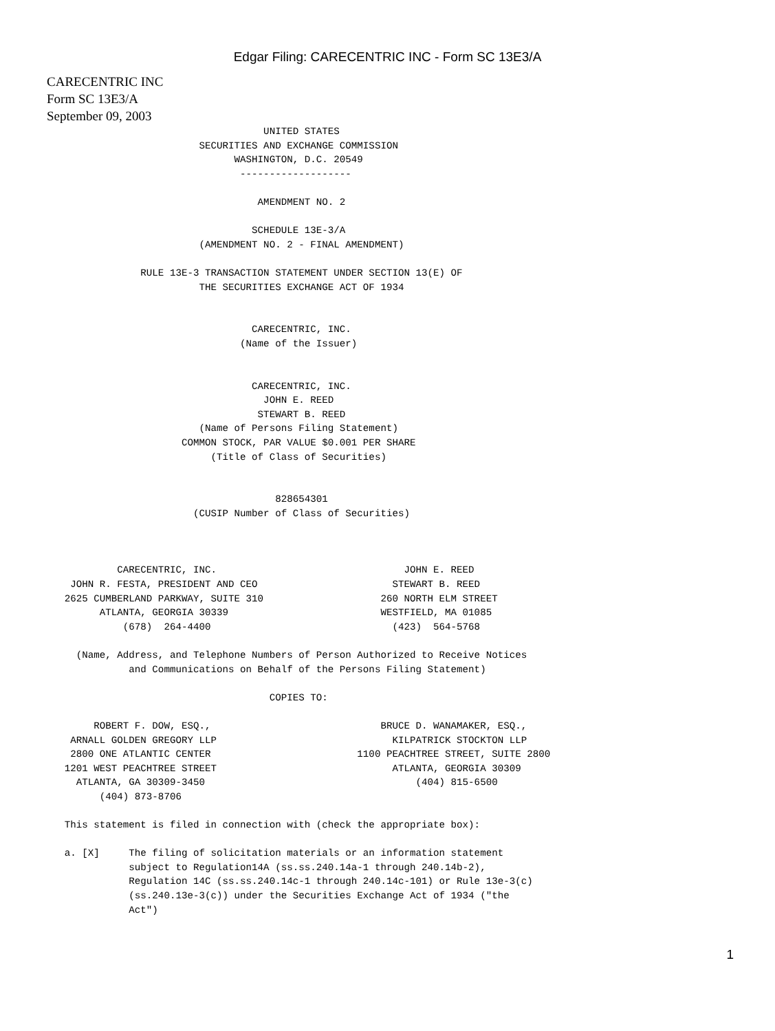Edgar Filing: CARECENTRIC INC - Form SC 13E3/A
CARECENTRIC INC
Form SC 13E3/A
September 09, 2003
                                             UNITED STATES
                                  SECURITIES AND EXCHANGE COMMISSION
                                        WASHINGTON, D.C. 20549
                                         -------------------

                                            AMENDMENT NO. 2

                                           SCHEDULE 13E-3/A
                                  (AMENDMENT NO. 2 - FINAL AMENDMENT)

                        RULE 13E-3 TRANSACTION STATEMENT UNDER SECTION 13(E) OF
                                  THE SECURITIES EXCHANGE ACT OF 1934


                                           CARECENTRIC, INC.
                                         (Name of the Issuer)


                                           CARECENTRIC, INC.
                                             JOHN E. REED
                                            STEWART B. REED
                                  (Name of Persons Filing Statement)
                               COMMON STOCK, PAR VALUE $0.001 PER SHARE
                                    (Title of Class of Securities)


                                               828654301
                                 (CUSIP Number of Class of Securities)



                    CARECENTRIC, INC.                                JOHN E. REED
            JOHN R. FESTA, PRESIDENT AND CEO                       STEWART B. REED
           2625 CUMBERLAND PARKWAY, SUITE 310                    260 NORTH ELM STREET
                 ATLANTA, GEORGIA 30339                          WESTFIELD, MA 01085
                     (678)  264-4400                               (423)  564-5768

             (Name, Address, and Telephone Numbers of Person Authorized to Receive Notices
                      and Communications on Behalf of the Persons Filing Statement)

                                              COPIES TO:

                ROBERT F. DOW, ESQ.,                             BRUCE D. WANAMAKER, ESQ.,
            ARNALL GOLDEN GREGORY LLP                              KILPATRICK STOCKTON LLP
            2800 ONE ATLANTIC CENTER                         1100 PEACHTREE STREET, SUITE 2800
           1201 WEST PEACHTREE STREET                              ATLANTA, GEORGIA 30309
             ATLANTA, GA 30309-3450                                    (404) 815-6500
                 (404) 873-8706

           This statement is filed in connection with (check the appropriate box):

           a. [X]     The filing of solicitation materials or an information statement
                      subject to Regulation14A (ss.ss.240.14a-1 through 240.14b-2),
                      Regulation 14C (ss.ss.240.14c-1 through 240.14c-101) or Rule 13e-3(c)
                      (ss.240.13e-3(c)) under the Securities Exchange Act of 1934 ("the
                      Act")
1